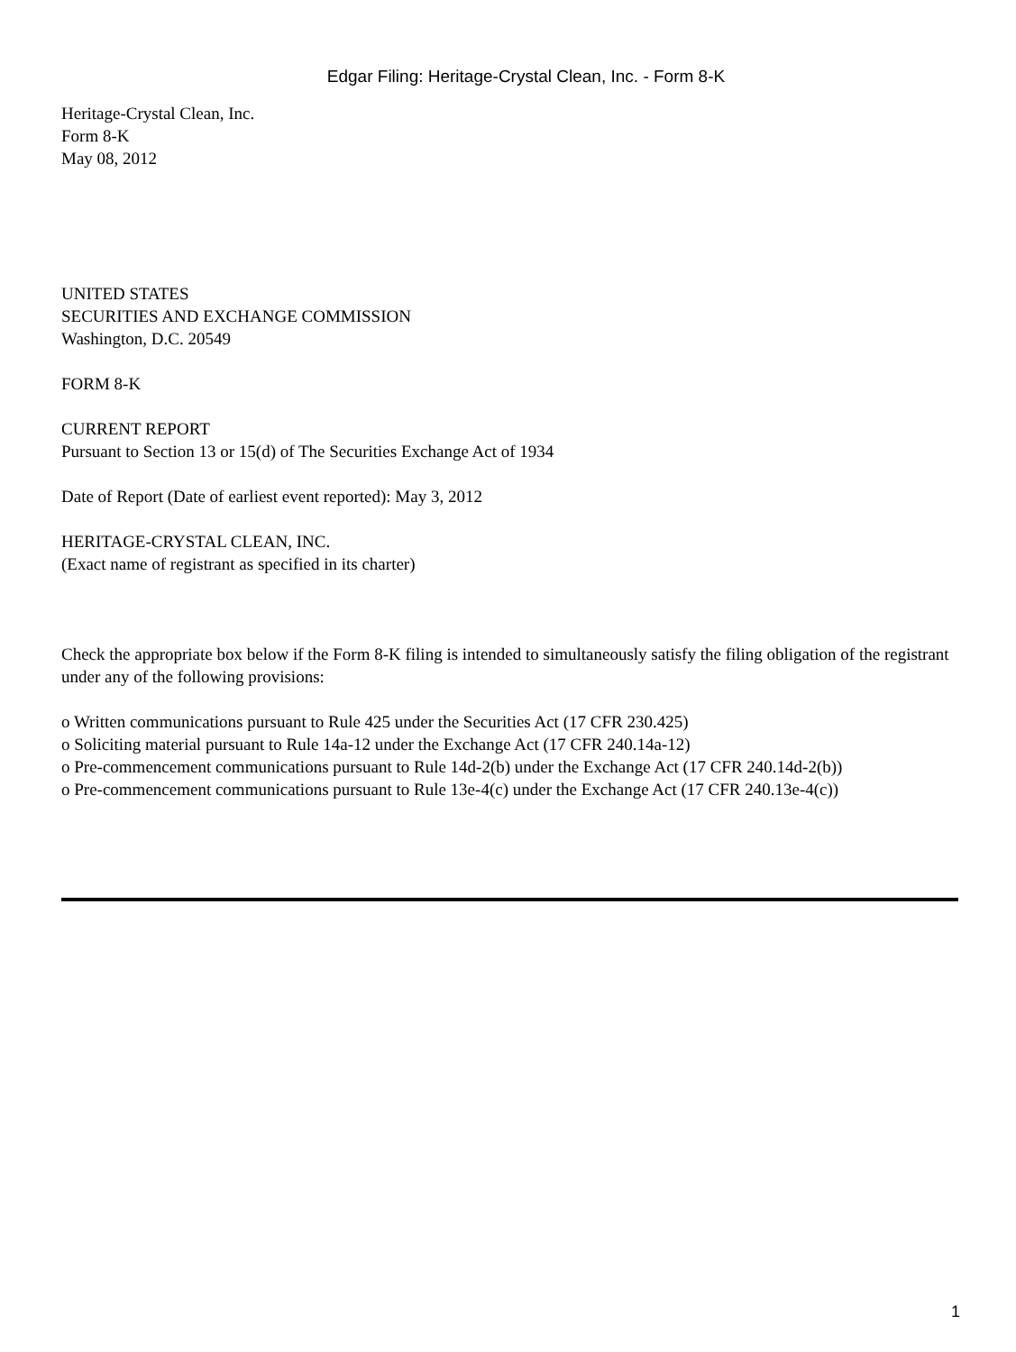Edgar Filing: Heritage-Crystal Clean, Inc. - Form 8-K
Heritage-Crystal Clean, Inc.
Form 8-K
May 08, 2012
UNITED STATES
SECURITIES AND EXCHANGE COMMISSION
Washington, D.C. 20549
FORM 8-K
CURRENT REPORT
Pursuant to Section 13 or 15(d) of The Securities Exchange Act of 1934
Date of Report (Date of earliest event reported): May 3, 2012
HERITAGE-CRYSTAL CLEAN, INC.
(Exact name of registrant as specified in its charter)
Check the appropriate box below if the Form 8-K filing is intended to simultaneously satisfy the filing obligation of the registrant under any of the following provisions:
o Written communications pursuant to Rule 425 under the Securities Act (17 CFR 230.425)
o Soliciting material pursuant to Rule 14a-12 under the Exchange Act (17 CFR 240.14a-12)
o Pre-commencement communications pursuant to Rule 14d-2(b) under the Exchange Act (17 CFR 240.14d-2(b))
o Pre-commencement communications pursuant to Rule 13e-4(c) under the Exchange Act (17 CFR 240.13e-4(c))
1